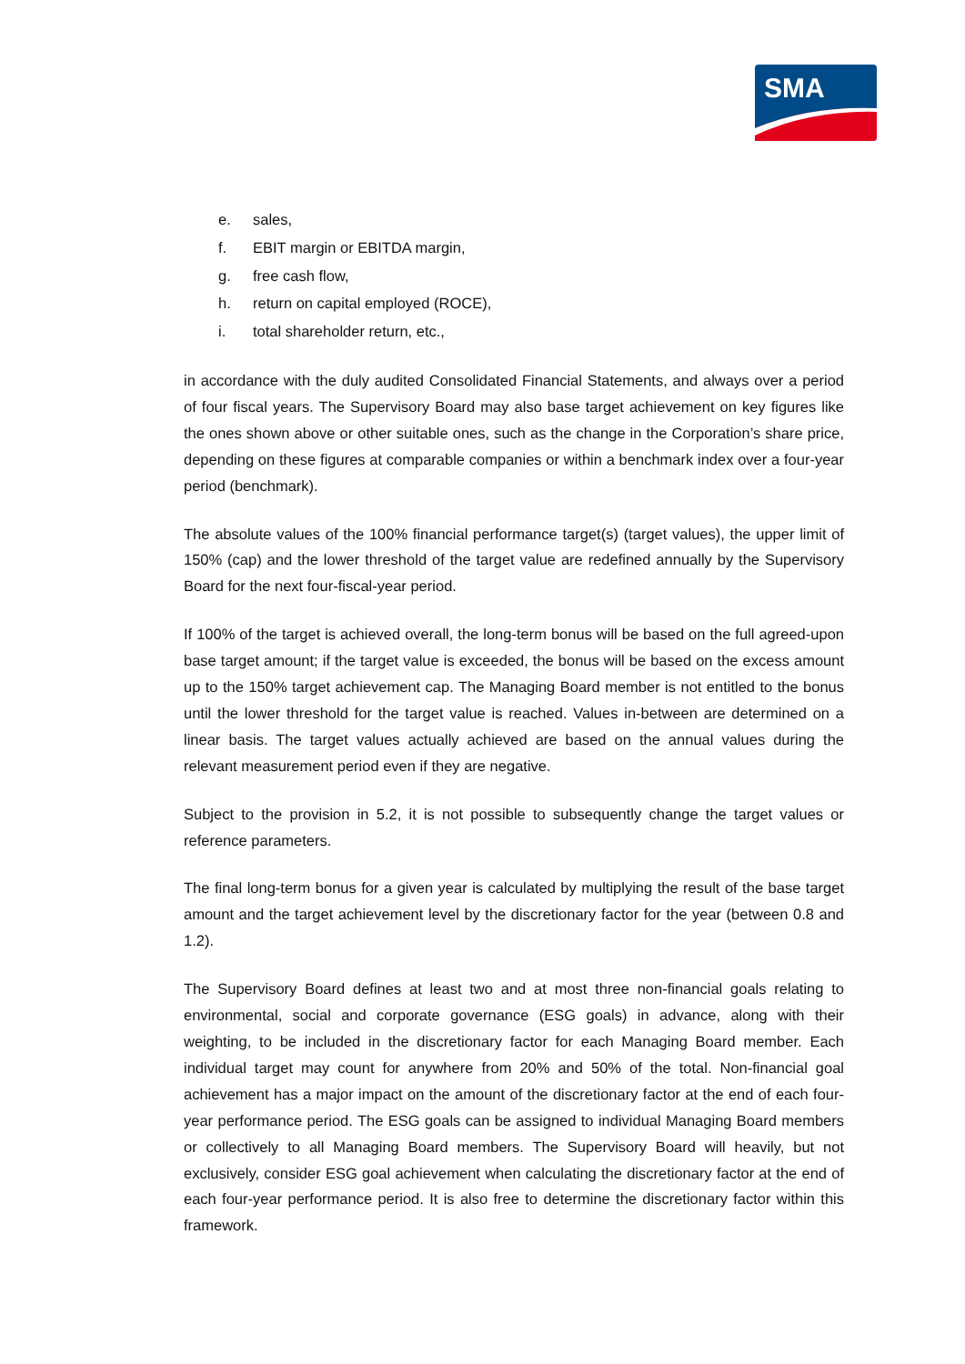SMA
e. sales,
f. EBIT margin or EBITDA margin,
g. free cash flow,
h. return on capital employed (ROCE),
i. total shareholder return, etc.,
in accordance with the duly audited Consolidated Financial Statements, and always over a period of four fiscal years. The Supervisory Board may also base target achievement on key figures like the ones shown above or other suitable ones, such as the change in the Corporation’s share price, depending on these figures at comparable companies or within a benchmark index over a four-year period (benchmark).
The absolute values of the 100% financial performance target(s) (target values), the upper limit of 150% (cap) and the lower threshold of the target value are redefined annually by the Supervisory Board for the next four-fiscal-year period.
If 100% of the target is achieved overall, the long-term bonus will be based on the full agreed-upon base target amount; if the target value is exceeded, the bonus will be based on the excess amount up to the 150% target achievement cap. The Managing Board member is not entitled to the bonus until the lower threshold for the target value is reached. Values in-between are determined on a linear basis. The target values actually achieved are based on the annual values during the relevant measurement period even if they are negative.
Subject to the provision in 5.2, it is not possible to subsequently change the target values or reference parameters.
The final long-term bonus for a given year is calculated by multiplying the result of the base target amount and the target achievement level by the discretionary factor for the year (between 0.8 and 1.2).
The Supervisory Board defines at least two and at most three non-financial goals relating to environmental, social and corporate governance (ESG goals) in advance, along with their weighting, to be included in the discretionary factor for each Managing Board member. Each individual target may count for anywhere from 20% and 50% of the total. Non-financial goal achievement has a major impact on the amount of the discretionary factor at the end of each four-year performance period. The ESG goals can be assigned to individual Managing Board members or collectively to all Managing Board members. The Supervisory Board will heavily, but not exclusively, consider ESG goal achievement when calculating the discretionary factor at the end of each four-year performance period. It is also free to determine the discretionary factor within this framework.